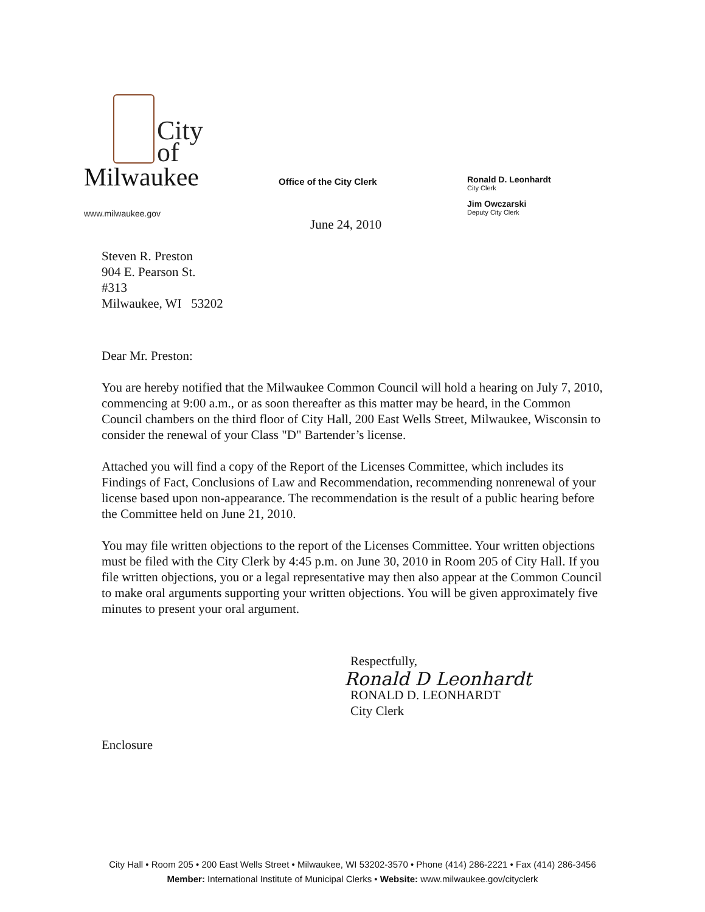City
of
Milwaukee
www.milwaukee.gov
Office of the City Clerk
Ronald D. Leonhardt
City Clerk
Jim Owczarski
Deputy City Clerk
June 24, 2010
Steven R. Preston
904 E. Pearson St.
#313
Milwaukee, WI 53202
Dear Mr. Preston:
You are hereby notified that the Milwaukee Common Council will hold a hearing on July 7, 2010, commencing at 9:00 a.m., or as soon thereafter as this matter may be heard, in the Common Council chambers on the third floor of City Hall, 200 East Wells Street, Milwaukee, Wisconsin to consider the renewal of your Class "D" Bartender’s license.
Attached you will find a copy of the Report of the Licenses Committee, which includes its Findings of Fact, Conclusions of Law and Recommendation, recommending nonrenewal of your license based upon non-appearance. The recommendation is the result of a public hearing before the Committee held on June 21, 2010.
You may file written objections to the report of the Licenses Committee. Your written objections must be filed with the City Clerk by 4:45 p.m. on June 30, 2010 in Room 205 of City Hall. If you file written objections, you or a legal representative may then also appear at the Common Council to make oral arguments supporting your written objections. You will be given approximately five minutes to present your oral argument.
Respectfully,
Ronald D Leonhardt
RONALD D. LEONHARDT
City Clerk
Enclosure
City Hall • Room 205 • 200 East Wells Street • Milwaukee, WI 53202-3570 • Phone (414) 286-2221 • Fax (414) 286-3456
Member: International Institute of Municipal Clerks • Website: www.milwaukee.gov/cityclerk